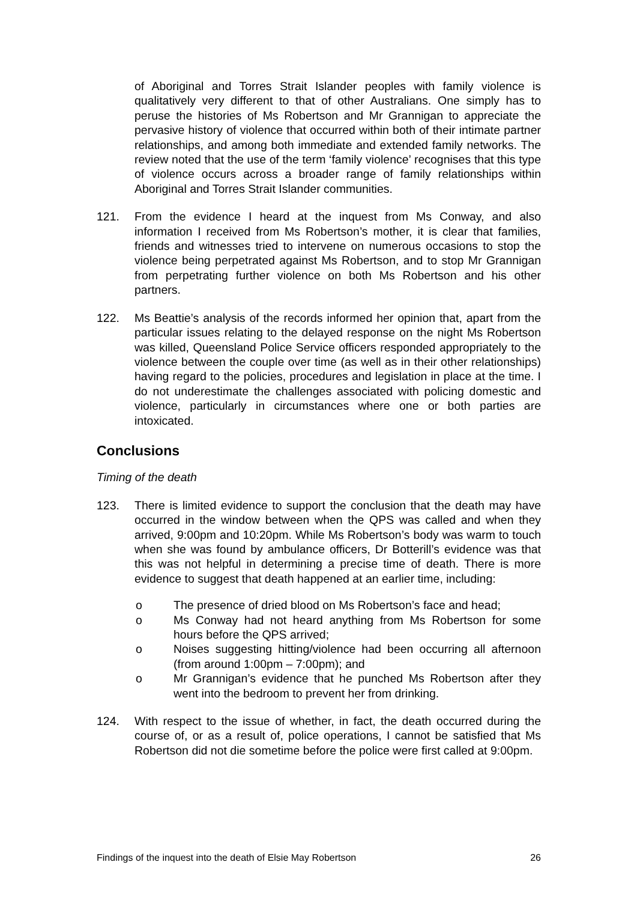of Aboriginal and Torres Strait Islander peoples with family violence is qualitatively very different to that of other Australians. One simply has to peruse the histories of Ms Robertson and Mr Grannigan to appreciate the pervasive history of violence that occurred within both of their intimate partner relationships, and among both immediate and extended family networks. The review noted that the use of the term ‘family violence’ recognises that this type of violence occurs across a broader range of family relationships within Aboriginal and Torres Strait Islander communities.
121. From the evidence I heard at the inquest from Ms Conway, and also information I received from Ms Robertson’s mother, it is clear that families, friends and witnesses tried to intervene on numerous occasions to stop the violence being perpetrated against Ms Robertson, and to stop Mr Grannigan from perpetrating further violence on both Ms Robertson and his other partners.
122. Ms Beattie’s analysis of the records informed her opinion that, apart from the particular issues relating to the delayed response on the night Ms Robertson was killed, Queensland Police Service officers responded appropriately to the violence between the couple over time (as well as in their other relationships) having regard to the policies, procedures and legislation in place at the time. I do not underestimate the challenges associated with policing domestic and violence, particularly in circumstances where one or both parties are intoxicated.
Conclusions
Timing of the death
123. There is limited evidence to support the conclusion that the death may have occurred in the window between when the QPS was called and when they arrived, 9:00pm and 10:20pm. While Ms Robertson’s body was warm to touch when she was found by ambulance officers, Dr Botterill’s evidence was that this was not helpful in determining a precise time of death. There is more evidence to suggest that death happened at an earlier time, including:
o The presence of dried blood on Ms Robertson’s face and head;
o Ms Conway had not heard anything from Ms Robertson for some hours before the QPS arrived;
o Noises suggesting hitting/violence had been occurring all afternoon (from around 1:00pm – 7:00pm); and
o Mr Grannigan’s evidence that he punched Ms Robertson after they went into the bedroom to prevent her from drinking.
124. With respect to the issue of whether, in fact, the death occurred during the course of, or as a result of, police operations, I cannot be satisfied that Ms Robertson did not die sometime before the police were first called at 9:00pm.
Findings of the inquest into the death of Elsie May Robertson 26